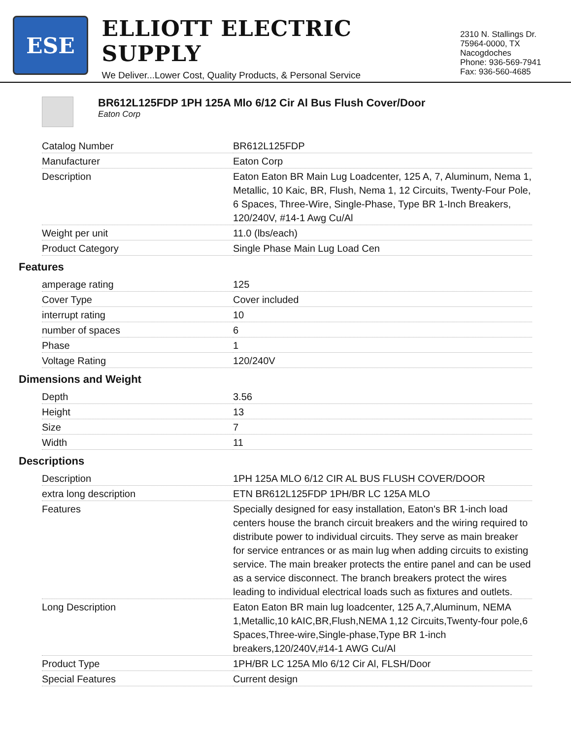ESE
ELLIOTT ELECTRIC SUPPLY
We Deliver...Lower Cost, Quality Products, & Personal Service
2310 N. Stallings Dr.
75964-0000, TX Nacogdoches
Phone: 936-569-7941
Fax: 936-560-4685
BR612L125FDP 1PH 125A Mlo 6/12 Cir Al Bus Flush Cover/Door
Eaton Corp
| Catalog Number | BR612L125FDP |
| Manufacturer | Eaton Corp |
| Description | Eaton Eaton BR Main Lug Loadcenter, 125 A, 7, Aluminum, Nema 1, Metallic, 10 Kaic, BR, Flush, Nema 1, 12 Circuits, Twenty-Four Pole, 6 Spaces, Three-Wire, Single-Phase, Type BR 1-Inch Breakers, 120/240V, #14-1 Awg Cu/Al |
| Weight per unit | 11.0 (lbs/each) |
| Product Category | Single Phase Main Lug Load Cen |
Features
| amperage rating | 125 |
| Cover Type | Cover included |
| interrupt rating | 10 |
| number of spaces | 6 |
| Phase | 1 |
| Voltage Rating | 120/240V |
Dimensions and Weight
| Depth | 3.56 |
| Height | 13 |
| Size | 7 |
| Width | 11 |
Descriptions
| Description | 1PH 125A MLO 6/12 CIR AL BUS FLUSH COVER/DOOR |
| extra long description | ETN BR612L125FDP 1PH/BR LC 125A MLO |
| Features | Specially designed for easy installation, Eaton's BR 1-inch load centers house the branch circuit breakers and the wiring required to distribute power to individual circuits. They serve as main breaker for service entrances or as main lug when adding circuits to existing service. The main breaker protects the entire panel and can be used as a service disconnect. The branch breakers protect the wires leading to individual electrical loads such as fixtures and outlets. |
| Long Description | Eaton Eaton BR main lug loadcenter, 125 A,7,Aluminum, NEMA 1,Metallic,10 kAIC,BR,Flush,NEMA 1,12 Circuits,Twenty-four pole,6 Spaces,Three-wire,Single-phase,Type BR 1-inch breakers,120/240V,#14-1 AWG Cu/Al |
| Product Type | 1PH/BR LC 125A Mlo 6/12 Cir Al, FLSH/Door |
| Special Features | Current design |